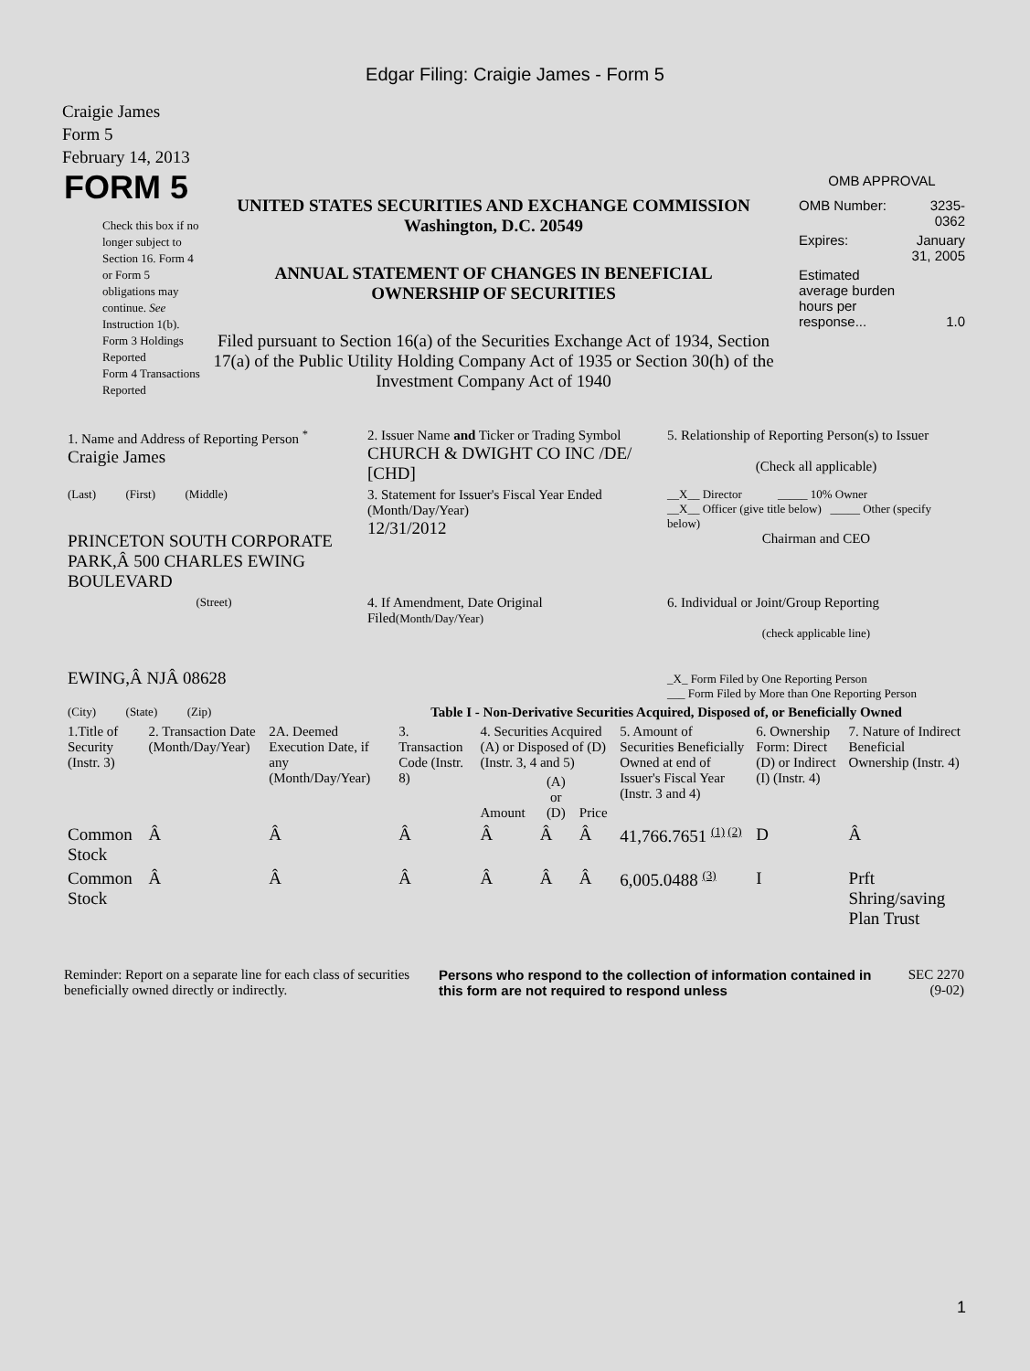Edgar Filing: Craigie James - Form 5
Craigie James
Form 5
February 14, 2013
FORM 5
Check this box if no longer subject to Section 16. Form 4 or Form 5 obligations may continue. See Instruction 1(b).
Form 3 Holdings Reported
Form 4 Transactions Reported
UNITED STATES SECURITIES AND EXCHANGE COMMISSION
Washington, D.C. 20549
ANNUAL STATEMENT OF CHANGES IN BENEFICIAL
OWNERSHIP OF SECURITIES
Filed pursuant to Section 16(a) of the Securities Exchange Act of 1934, Section 17(a) of the Public Utility Holding Company Act of 1935 or Section 30(h) of the Investment Company Act of 1940
OMB APPROVAL
| OMB Number: | 3235-0362 |
| Expires: | January 31, 2005 |
| Estimated average burden hours per response... | 1.0 |
| 1. Name and Address of Reporting Person <sup>*</sup> Craigie James | 2. Issuer Name and Ticker or Trading Symbol CHURCH & DWIGHT CO INC /DE/ [CHD] | 5. Relationship of Reporting Person(s) to Issuer (Check all applicable) |
| (Last) (First) (Middle) PRINCETON SOUTH CORPORATE PARK,Â 500 CHARLES EWING BOULEVARD | 3. Statement for Issuer's Fiscal Year Ended (Month/Day/Year) 12/31/2012 | __X__ Director _____ 10% Owner __X__ Officer (give title below) _____ Other (specify below) Chairman and CEO |
| (Street) EWING,Â NJÂ 08628 | 4. If Amendment, Date Original Filed (Month/Day/Year) | 6. Individual or Joint/Group Reporting (check applicable line) _X_ Form Filed by One Reporting Person ___ Form Filed by More than One Reporting Person |
| (City) (State) (Zip) | Table I - Non-Derivative Securities Acquired, Disposed of, or Beneficially Owned | |
| 1.Title of Security (Instr. 3) | 2. Transaction Date (Month/Day/Year) | 2A. Deemed Execution Date, if any (Month/Day/Year) | 3. Transaction Code (Instr. 8) | 4. Securities Acquired (A) or Disposed of (D) (Instr. 3, 4 and 5) | | | 5. Amount of Securities Beneficially Owned at end of Issuer's Fiscal Year (Instr. 3 and 4) | 6. Ownership Form: Direct (D) or Indirect (I) (Instr. 4) | 7. Nature of Indirect Beneficial Ownership (Instr. 4) |
| --- | --- | --- | --- | --- | --- | --- | --- | --- | --- |
| | | | | Amount | (A) or (D) | Price | | | |
| Common Stock | Â | Â | Â | Â | Â | Â | 41,766.7651 <sup>(1) (2)</sup> | D | Â |
| Common Stock | Â | Â | Â | Â | Â | Â | 6,005.0488 <sup>(3)</sup> | I | Prft Shring/saving Plan Trust |
Reminder: Report on a separate line for each class of securities beneficially owned directly or indirectly.
Persons who respond to the collection of information contained in this form are not required to respond unless
SEC 2270
(9-02)
1